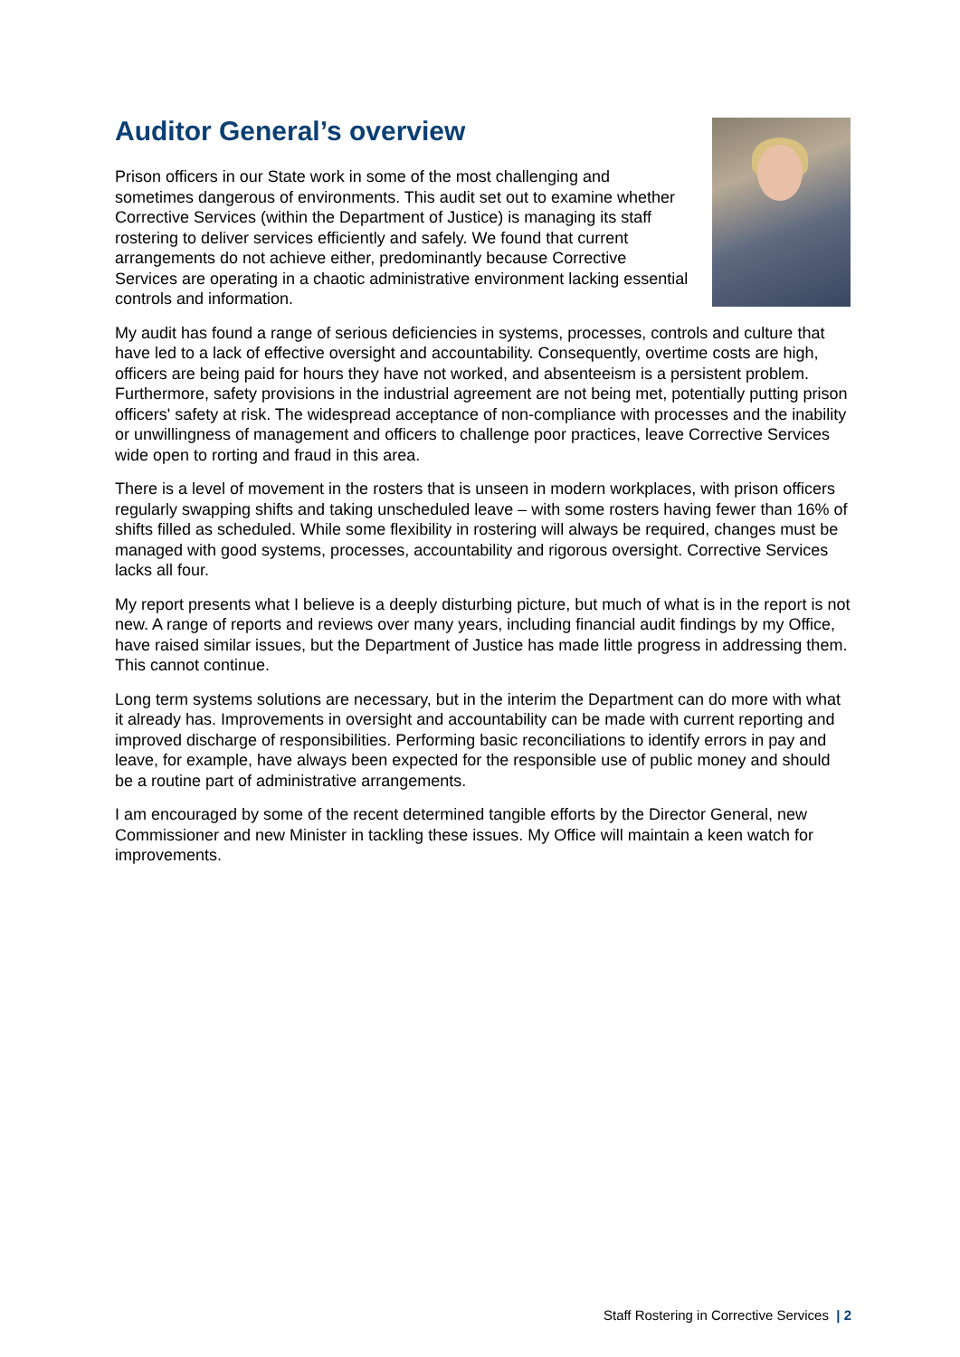Auditor General’s overview
Prison officers in our State work in some of the most challenging and sometimes dangerous of environments. This audit set out to examine whether Corrective Services (within the Department of Justice) is managing its staff rostering to deliver services efficiently and safely. We found that current arrangements do not achieve either, predominantly because Corrective Services are operating in a chaotic administrative environment lacking essential controls and information.
My audit has found a range of serious deficiencies in systems, processes, controls and culture that have led to a lack of effective oversight and accountability. Consequently, overtime costs are high, officers are being paid for hours they have not worked, and absenteeism is a persistent problem. Furthermore, safety provisions in the industrial agreement are not being met, potentially putting prison officers' safety at risk. The widespread acceptance of non-compliance with processes and the inability or unwillingness of management and officers to challenge poor practices, leave Corrective Services wide open to rorting and fraud in this area.
There is a level of movement in the rosters that is unseen in modern workplaces, with prison officers regularly swapping shifts and taking unscheduled leave – with some rosters having fewer than 16% of shifts filled as scheduled. While some flexibility in rostering will always be required, changes must be managed with good systems, processes, accountability and rigorous oversight. Corrective Services lacks all four.
My report presents what I believe is a deeply disturbing picture, but much of what is in the report is not new. A range of reports and reviews over many years, including financial audit findings by my Office, have raised similar issues, but the Department of Justice has made little progress in addressing them. This cannot continue.
Long term systems solutions are necessary, but in the interim the Department can do more with what it already has. Improvements in oversight and accountability can be made with current reporting and improved discharge of responsibilities. Performing basic reconciliations to identify errors in pay and leave, for example, have always been expected for the responsible use of public money and should be a routine part of administrative arrangements.
I am encouraged by some of the recent determined tangible efforts by the Director General, new Commissioner and new Minister in tackling these issues. My Office will maintain a keen watch for improvements.
Staff Rostering in Corrective Services | 2